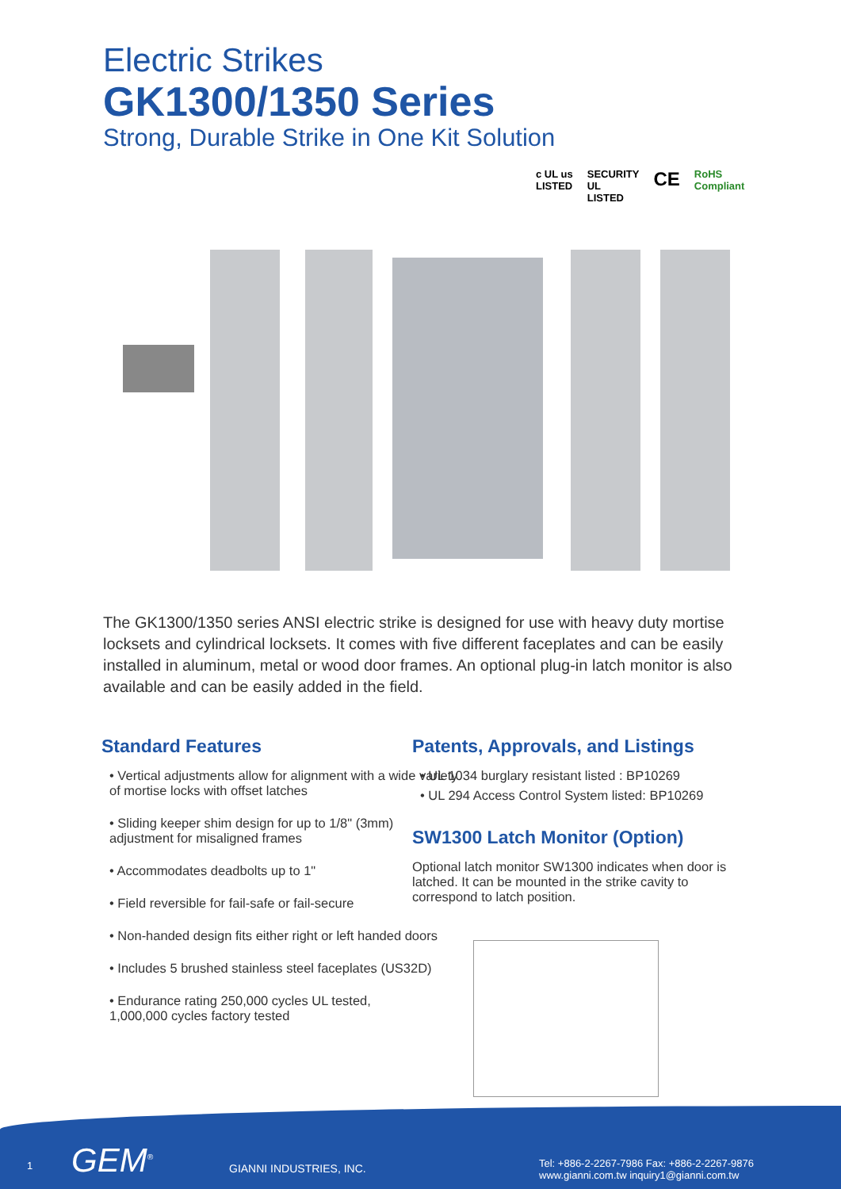Electric Strikes
GK1300/1350 Series
Strong, Durable Strike in One Kit Solution
c UL us
LISTED SECURITY
UL
LISTED CE RoHS
Compliant
The GK1300/1350 series ANSI electric strike is designed for use with heavy duty mortise locksets and cylindrical locksets. It comes with five different faceplates and can be easily installed in aluminum, metal or wood door frames. An optional plug-in latch monitor is also available and can be easily added in the field.
Standard Features
• Vertical adjustments allow for alignment with a wide variety of mortise locks with offset latches
• Sliding keeper shim design for up to 1/8" (3mm) adjustment for misaligned frames
• Accommodates deadbolts up to 1"
• Field reversible for fail-safe or fail-secure
• Non-handed design fits either right or left handed doors
• Includes 5 brushed stainless steel faceplates (US32D)
• Endurance rating 250,000 cycles UL tested,
1,000,000 cycles factory tested
Patents, Approvals, and Listings
• UL 1034 burglary resistant listed : BP10269
• UL 294 Access Control System listed: BP10269
SW1300 Latch Monitor (Option)
Optional latch monitor SW1300 indicates when door is latched. It can be mounted in the strike cavity to correspond to latch position.
1 GEM<sup>®</sup> GIANNI INDUSTRIES, INC.
Tel: +886-2-2267-7986 Fax: +886-2-2267-9876
www.gianni.com.tw inquiry1@gianni.com.tw